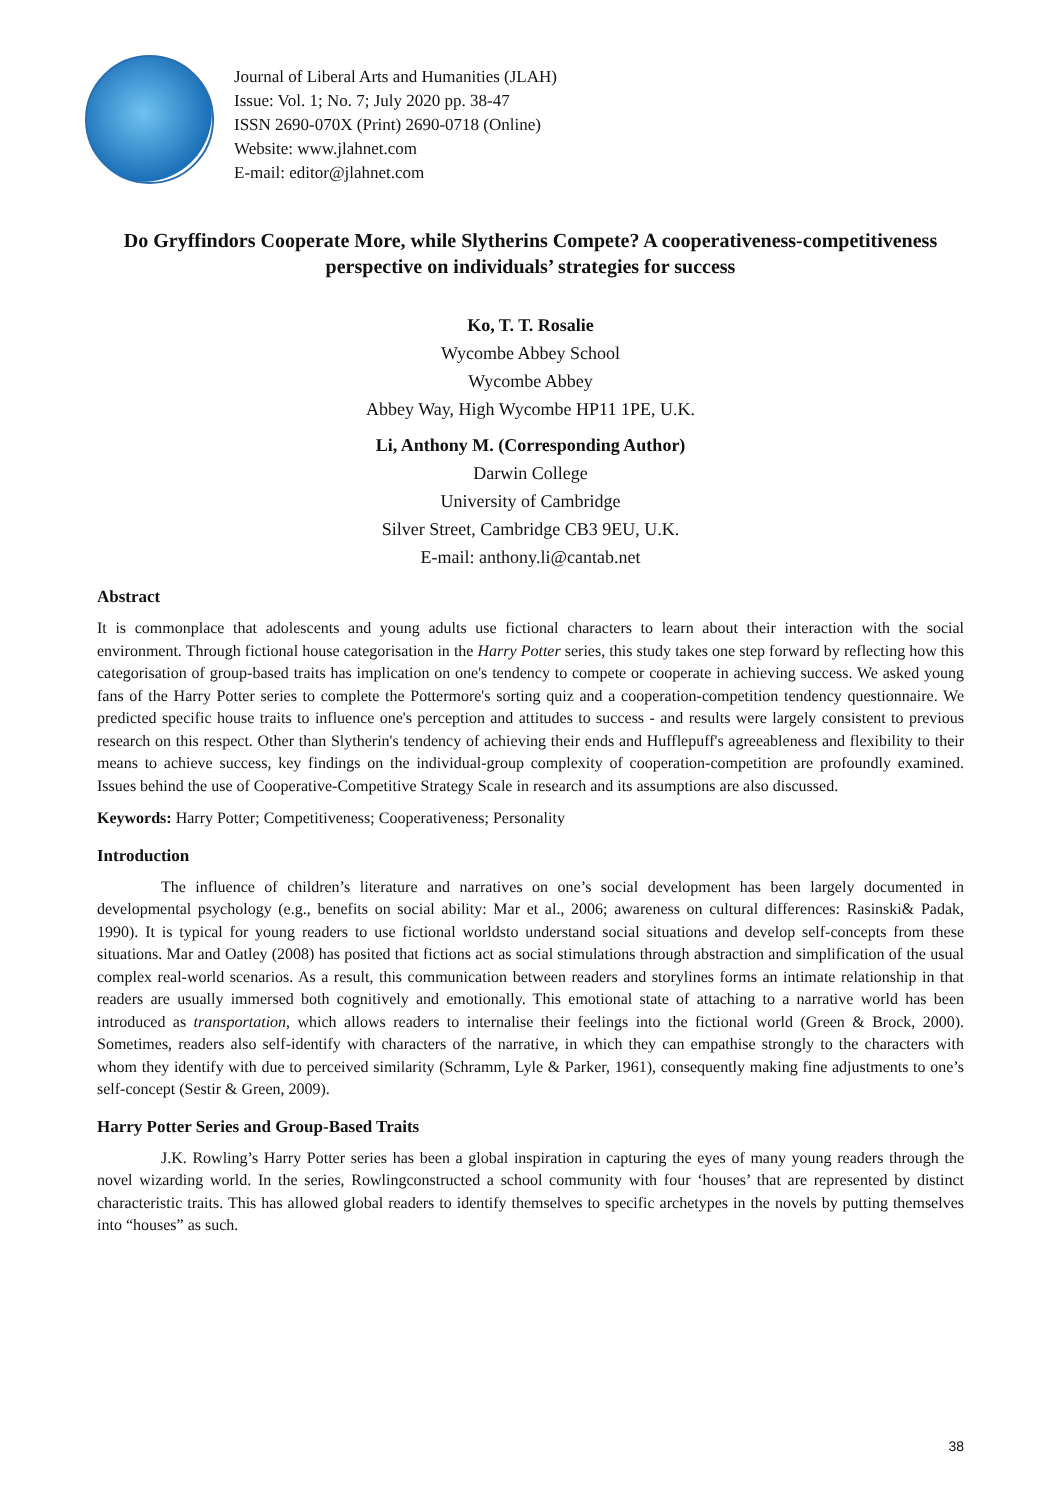Journal of Liberal Arts and Humanities (JLAH)
Issue: Vol. 1; No. 7; July 2020 pp. 38-47
ISSN 2690-070X (Print) 2690-0718 (Online)
Website: www.jlahnet.com
E-mail: editor@jlahnet.com
Do Gryffindors Cooperate More, while Slytherins Compete? A cooperativeness-competitiveness perspective on individuals’ strategies for success
Ko, T. T. Rosalie
Wycombe Abbey School
Wycombe Abbey
Abbey Way, High Wycombe HP11 1PE, U.K.
Li, Anthony M. (Corresponding Author)
Darwin College
University of Cambridge
Silver Street, Cambridge CB3 9EU, U.K.
E-mail: anthony.li@cantab.net
Abstract
It is commonplace that adolescents and young adults use fictional characters to learn about their interaction with the social environment. Through fictional house categorisation in the Harry Potter series, this study takes one step forward by reflecting how this categorisation of group-based traits has implication on one's tendency to compete or cooperate in achieving success. We asked young fans of the Harry Potter series to complete the Pottermore's sorting quiz and a cooperation-competition tendency questionnaire. We predicted specific house traits to influence one's perception and attitudes to success - and results were largely consistent to previous research on this respect. Other than Slytherin's tendency of achieving their ends and Hufflepuff's agreeableness and flexibility to their means to achieve success, key findings on the individual-group complexity of cooperation-competition are profoundly examined. Issues behind the use of Cooperative-Competitive Strategy Scale in research and its assumptions are also discussed.
Keywords: Harry Potter; Competitiveness; Cooperativeness; Personality
Introduction
The influence of children’s literature and narratives on one’s social development has been largely documented in developmental psychology (e.g., benefits on social ability: Mar et al., 2006; awareness on cultural differences: Rasinski& Padak, 1990). It is typical for young readers to use fictional worldsto understand social situations and develop self-concepts from these situations. Mar and Oatley (2008) has posited that fictions act as social stimulations through abstraction and simplification of the usual complex real-world scenarios. As a result, this communication between readers and storylines forms an intimate relationship in that readers are usually immersed both cognitively and emotionally. This emotional state of attaching to a narrative world has been introduced as transportation, which allows readers to internalise their feelings into the fictional world (Green & Brock, 2000). Sometimes, readers also self-identify with characters of the narrative, in which they can empathise strongly to the characters with whom they identify with due to perceived similarity (Schramm, Lyle & Parker, 1961), consequently making fine adjustments to one’s self-concept (Sestir & Green, 2009).
Harry Potter Series and Group-Based Traits
J.K. Rowling’s Harry Potter series has been a global inspiration in capturing the eyes of many young readers through the novel wizarding world. In the series, Rowlingconstructed a school community with four ‘houses’ that are represented by distinct characteristic traits. This has allowed global readers to identify themselves to specific archetypes in the novels by putting themselves into “houses” as such.
38